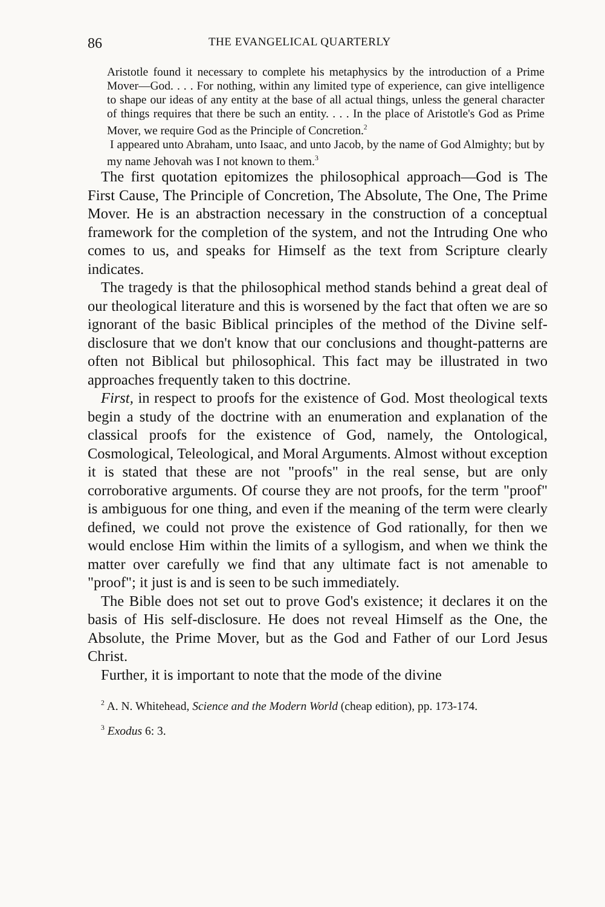86 THE EVANGELICAL QUARTERLY
Aristotle found it necessary to complete his metaphysics by the introduction of a Prime Mover—God. . . . For nothing, within any limited type of experience, can give intelligence to shape our ideas of any entity at the base of all actual things, unless the general character of things requires that there be such an entity. . . . In the place of Aristotle's God as Prime Mover, we require God as the Principle of Concretion.<sup>2</sup>
I appeared unto Abraham, unto Isaac, and unto Jacob, by the name of God Almighty; but by my name Jehovah was I not known to them.<sup>3</sup>
The first quotation epitomizes the philosophical approach—God is The First Cause, The Principle of Concretion, The Absolute, The One, The Prime Mover. He is an abstraction necessary in the construction of a conceptual framework for the completion of the system, and not the Intruding One who comes to us, and speaks for Himself as the text from Scripture clearly indicates.
The tragedy is that the philosophical method stands behind a great deal of our theological literature and this is worsened by the fact that often we are so ignorant of the basic Biblical principles of the method of the Divine self-disclosure that we don't know that our conclusions and thought-patterns are often not Biblical but philosophical. This fact may be illustrated in two approaches frequently taken to this doctrine.
First, in respect to proofs for the existence of God. Most theological texts begin a study of the doctrine with an enumeration and explanation of the classical proofs for the existence of God, namely, the Ontological, Cosmological, Teleological, and Moral Arguments. Almost without exception it is stated that these are not "proofs" in the real sense, but are only corroborative arguments. Of course they are not proofs, for the term "proof" is ambiguous for one thing, and even if the meaning of the term were clearly defined, we could not prove the existence of God rationally, for then we would enclose Him within the limits of a syllogism, and when we think the matter over carefully we find that any ultimate fact is not amenable to "proof"; it just is and is seen to be such immediately.
The Bible does not set out to prove God's existence; it declares it on the basis of His self-disclosure. He does not reveal Himself as the One, the Absolute, the Prime Mover, but as the God and Father of our Lord Jesus Christ.
Further, it is important to note that the mode of the divine
<sup>2</sup> A. N. Whitehead, Science and the Modern World (cheap edition), pp. 173-174.
<sup>3</sup> Exodus 6: 3.